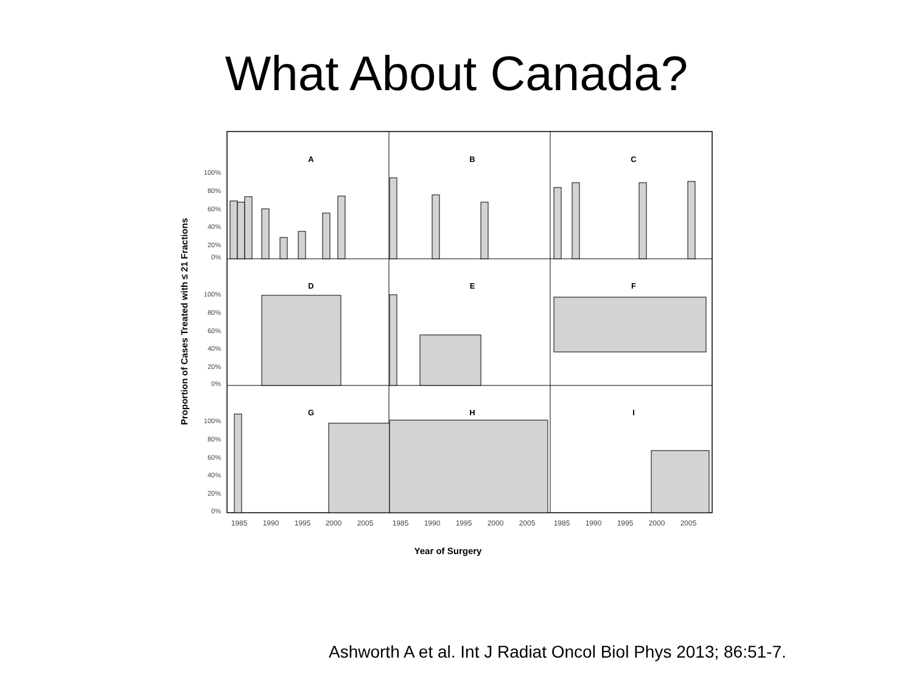What About Canada?
A
B
C
D
E
F
G
H
I
100%
80%
60%
40%
20%
0%
100%
80%
60%
40%
20%
0%
100%
80%
60%
40%
20%
0%
1985
1990
1995
2000
2005
1985
1990
1995
2000
2005
1985
1990
1995
2000
2005
Year of Surgery
Proportion of Cases Treated with ≤ 21 Fractions
Ashworth A et al. Int J Radiat Oncol Biol Phys 2013; 86:51-7.